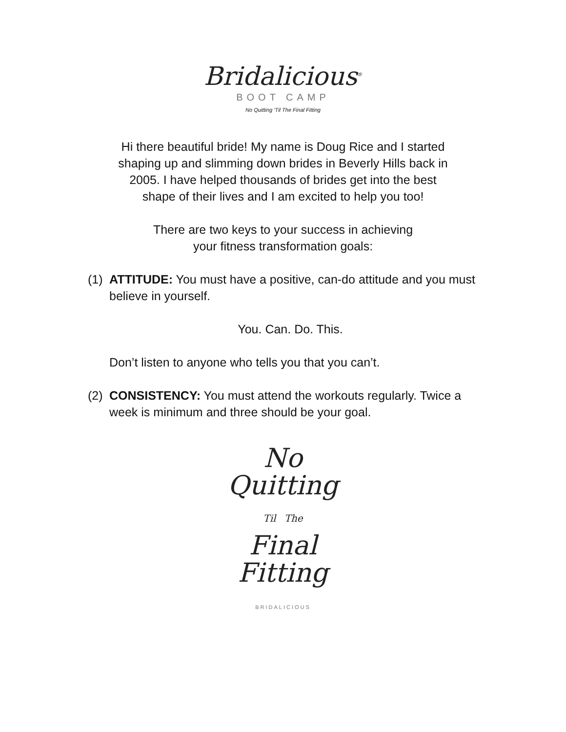Bridalicious<sup>®</sup>
BOOT CAMP
No Quitting ’Til The Final Fitting
Hi there beautiful bride! My name is Doug Rice and I started
shaping up and slimming down brides in Beverly Hills back in
2005. I have helped thousands of brides get into the best
shape of their lives and I am excited to help you too!
There are two keys to your success in achieving
your fitness transformation goals:
(1) ATTITUDE: You must have a positive, can-do attitude and you must believe in yourself.
You. Can. Do. This.
Don’t listen to anyone who tells you that you can’t.
(2) CONSISTENCY: You must attend the workouts regularly. Twice a week is minimum and three should be your goal.
No
Quitting
Til The
Final
Fitting
BRIDALICIOUS